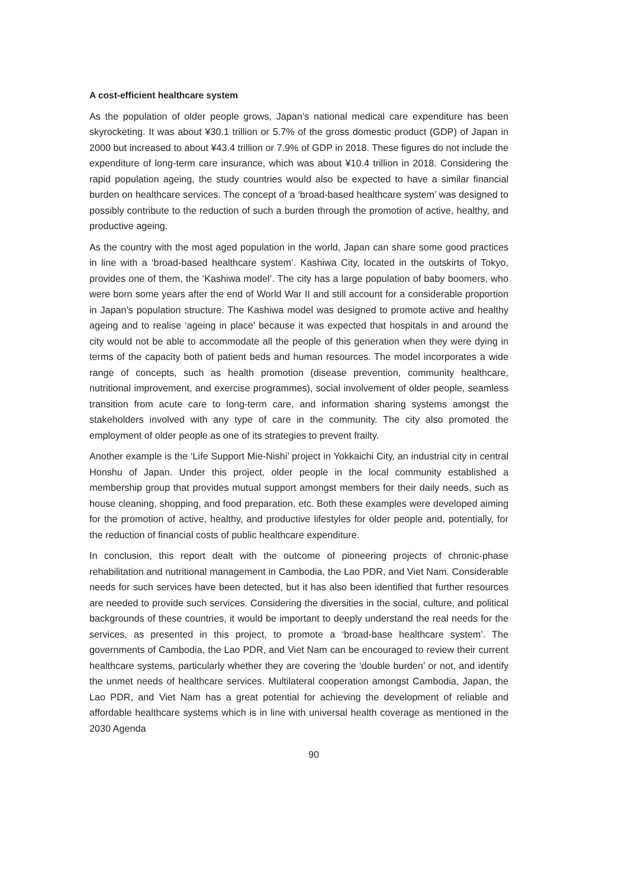A cost-efficient healthcare system
As the population of older people grows, Japan’s national medical care expenditure has been skyrocketing. It was about ¥30.1 trillion or 5.7% of the gross domestic product (GDP) of Japan in 2000 but increased to about ¥43.4 trillion or 7.9% of GDP in 2018. These figures do not include the expenditure of long-term care insurance, which was about ¥10.4 trillion in 2018. Considering the rapid population ageing, the study countries would also be expected to have a similar financial burden on healthcare services. The concept of a ‘broad-based healthcare system’ was designed to possibly contribute to the reduction of such a burden through the promotion of active, healthy, and productive ageing.
As the country with the most aged population in the world, Japan can share some good practices in line with a ‘broad-based healthcare system’. Kashiwa City, located in the outskirts of Tokyo, provides one of them, the ‘Kashiwa model’. The city has a large population of baby boomers, who were born some years after the end of World War II and still account for a considerable proportion in Japan’s population structure. The Kashiwa model was designed to promote active and healthy ageing and to realise ‘ageing in place’ because it was expected that hospitals in and around the city would not be able to accommodate all the people of this generation when they were dying in terms of the capacity both of patient beds and human resources. The model incorporates a wide range of concepts, such as health promotion (disease prevention, community healthcare, nutritional improvement, and exercise programmes), social involvement of older people, seamless transition from acute care to long-term care, and information sharing systems amongst the stakeholders involved with any type of care in the community. The city also promoted the employment of older people as one of its strategies to prevent frailty.
Another example is the ‘Life Support Mie-Nishi’ project in Yokkaichi City, an industrial city in central Honshu of Japan. Under this project, older people in the local community established a membership group that provides mutual support amongst members for their daily needs, such as house cleaning, shopping, and food preparation, etc. Both these examples were developed aiming for the promotion of active, healthy, and productive lifestyles for older people and, potentially, for the reduction of financial costs of public healthcare expenditure.
In conclusion, this report dealt with the outcome of pioneering projects of chronic-phase rehabilitation and nutritional management in Cambodia, the Lao PDR, and Viet Nam. Considerable needs for such services have been detected, but it has also been identified that further resources are needed to provide such services. Considering the diversities in the social, culture, and political backgrounds of these countries, it would be important to deeply understand the real needs for the services, as presented in this project, to promote a ‘broad-base healthcare system’. The governments of Cambodia, the Lao PDR, and Viet Nam can be encouraged to review their current healthcare systems, particularly whether they are covering the ‘double burden’ or not, and identify the unmet needs of healthcare services. Multilateral cooperation amongst Cambodia, Japan, the Lao PDR, and Viet Nam has a great potential for achieving the development of reliable and affordable healthcare systems which is in line with universal health coverage as mentioned in the 2030 Agenda
90